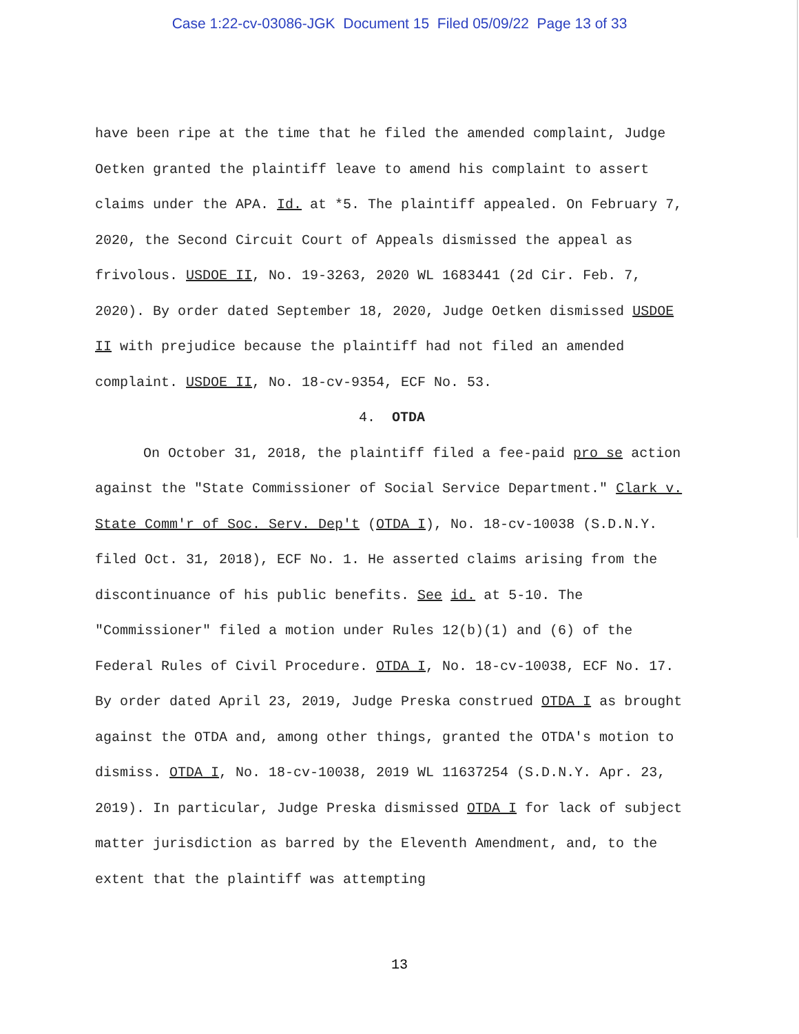Case 1:22-cv-03086-JGK Document 15 Filed 05/09/22 Page 13 of 33
have been ripe at the time that he filed the amended complaint, Judge Oetken granted the plaintiff leave to amend his complaint to assert claims under the APA. Id. at *5. The plaintiff appealed. On February 7, 2020, the Second Circuit Court of Appeals dismissed the appeal as frivolous. USDOE II, No. 19-3263, 2020 WL 1683441 (2d Cir. Feb. 7, 2020). By order dated September 18, 2020, Judge Oetken dismissed USDOE II with prejudice because the plaintiff had not filed an amended complaint. USDOE II, No. 18-cv-9354, ECF No. 53.
4. OTDA
On October 31, 2018, the plaintiff filed a fee-paid pro se action against the "State Commissioner of Social Service Department." Clark v. State Comm'r of Soc. Serv. Dep't (OTDA I), No. 18-cv-10038 (S.D.N.Y. filed Oct. 31, 2018), ECF No. 1. He asserted claims arising from the discontinuance of his public benefits. See id. at 5-10. The "Commissioner" filed a motion under Rules 12(b)(1) and (6) of the Federal Rules of Civil Procedure. OTDA I, No. 18-cv-10038, ECF No. 17. By order dated April 23, 2019, Judge Preska construed OTDA I as brought against the OTDA and, among other things, granted the OTDA's motion to dismiss. OTDA I, No. 18-cv-10038, 2019 WL 11637254 (S.D.N.Y. Apr. 23, 2019). In particular, Judge Preska dismissed OTDA I for lack of subject matter jurisdiction as barred by the Eleventh Amendment, and, to the extent that the plaintiff was attempting
13